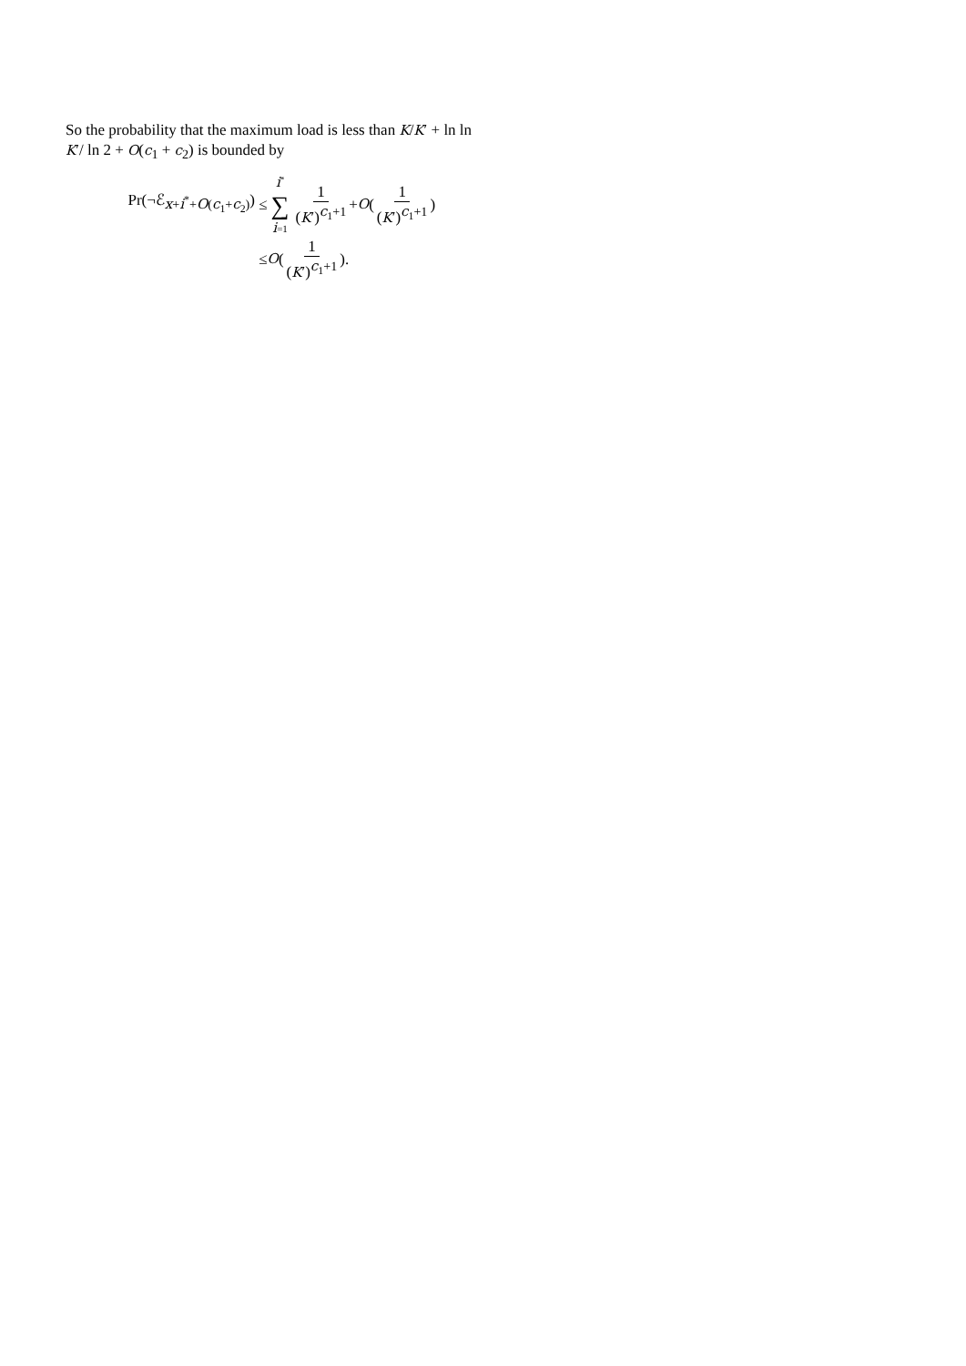So the probability that the maximum load is less than K/K′ + ln ln K′/ ln 2 + O(c<sub>1</sub> + c<sub>2</sub>) is bounded by
Pr(¬ℰ<sub>x+i<sup>*</sup>+O(c<sub>1</sub>+c<sub>2</sub>)</sub>) ≤ i<sup>*</sup> ∑ i=1 1 (K′)<sup>c<sub>1</sub>+1</sup> + O (1 (K′)<sup>c<sub>1</sub>+1</sup>)
≤ O (1 (K′)<sup>c<sub>1</sub>+1</sup>).